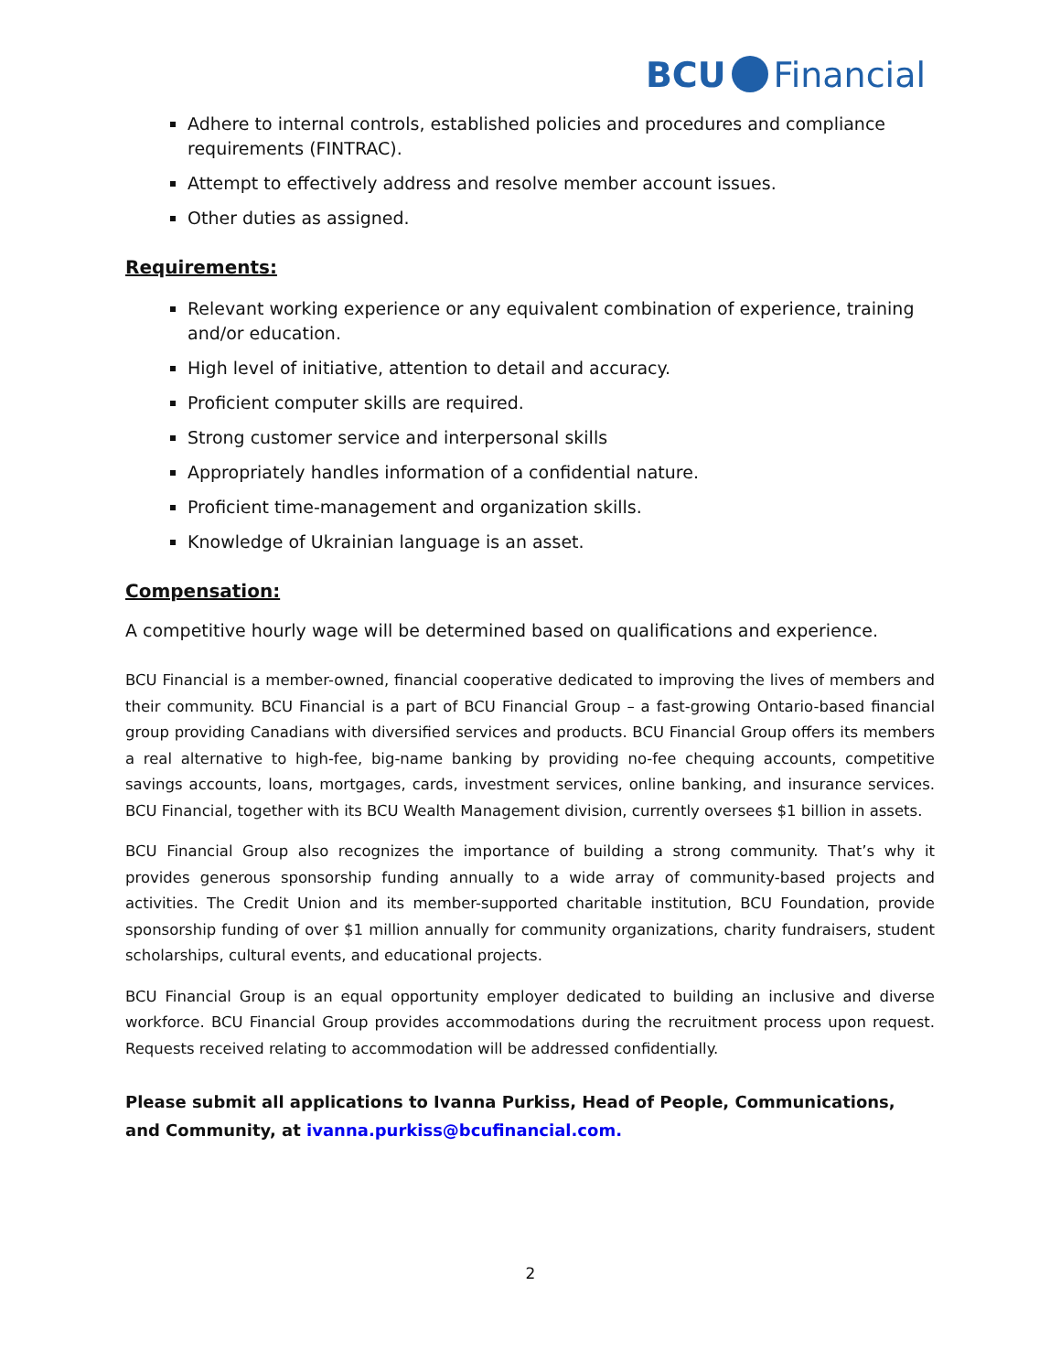BCU Financial
Adhere to internal controls, established policies and procedures and compliance requirements (FINTRAC).
Attempt to effectively address and resolve member account issues.
Other duties as assigned.
Requirements:
Relevant working experience or any equivalent combination of experience, training and/or education.
High level of initiative, attention to detail and accuracy.
Proficient computer skills are required.
Strong customer service and interpersonal skills
Appropriately handles information of a confidential nature.
Proficient time-management and organization skills.
Knowledge of Ukrainian language is an asset.
Compensation:
A competitive hourly wage will be determined based on qualifications and experience.
BCU Financial is a member-owned, financial cooperative dedicated to improving the lives of members and their community. BCU Financial is a part of BCU Financial Group – a fast-growing Ontario-based financial group providing Canadians with diversified services and products. BCU Financial Group offers its members a real alternative to high-fee, big-name banking by providing no-fee chequing accounts, competitive savings accounts, loans, mortgages, cards, investment services, online banking, and insurance services. BCU Financial, together with its BCU Wealth Management division, currently oversees $1 billion in assets.
BCU Financial Group also recognizes the importance of building a strong community. That’s why it provides generous sponsorship funding annually to a wide array of community-based projects and activities. The Credit Union and its member-supported charitable institution, BCU Foundation, provide sponsorship funding of over $1 million annually for community organizations, charity fundraisers, student scholarships, cultural events, and educational projects.
BCU Financial Group is an equal opportunity employer dedicated to building an inclusive and diverse workforce. BCU Financial Group provides accommodations during the recruitment process upon request. Requests received relating to accommodation will be addressed confidentially.
Please submit all applications to Ivanna Purkiss, Head of People, Communications, and Community, at ivanna.purkiss@bcufinancial.com.
2